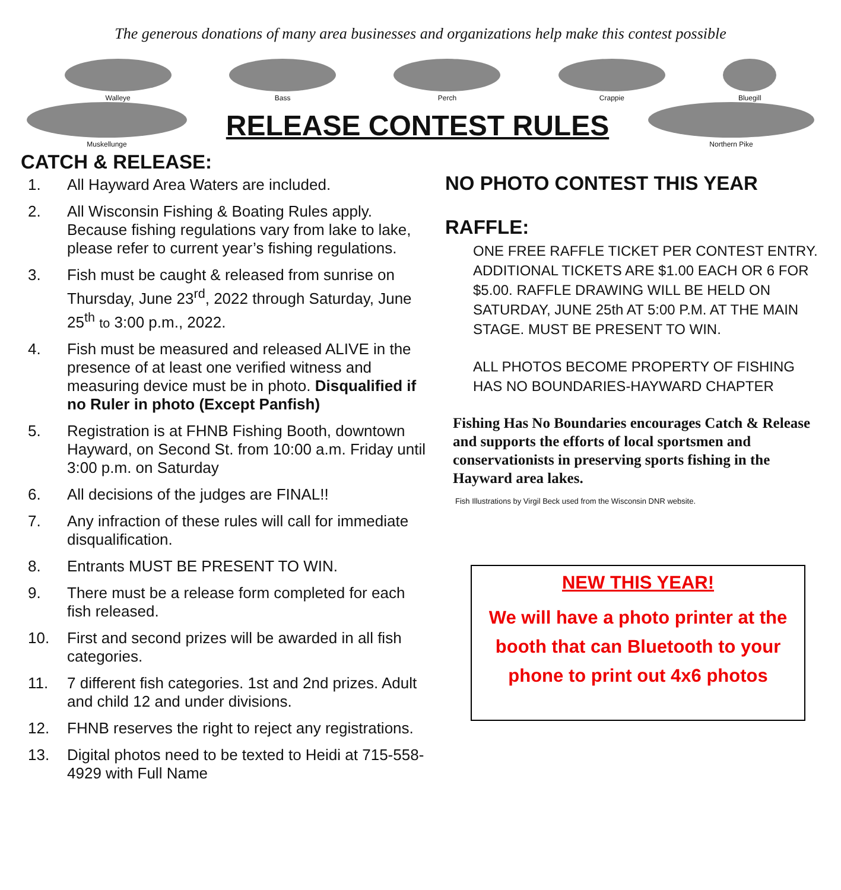The generous donations of many area businesses and organizations help make this contest possible
Walleye
Bass
Perch
Crappie
Bluegill
Muskellunge
RELEASE CONTEST RULES
Northern Pike
CATCH & RELEASE:
1. All Hayward Area Waters are included.
2. All Wisconsin Fishing & Boating Rules apply. Because fishing regulations vary from lake to lake, please refer to current year’s fishing regulations.
3. Fish must be caught & released from sunrise on Thursday, June 23<sup>rd</sup>, 2022 through Saturday, June 25<sup>th</sup> to 3:00 p.m., 2022.
4. Fish must be measured and released ALIVE in the presence of at least one verified witness and measuring device must be in photo. Disqualified if no Ruler in photo (Except Panfish)
5. Registration is at FHNB Fishing Booth, downtown Hayward, on Second St. from 10:00 a.m. Friday until 3:00 p.m. on Saturday
6. All decisions of the judges are FINAL!!
7. Any infraction of these rules will call for immediate disqualification.
8. Entrants MUST BE PRESENT TO WIN.
9. There must be a release form completed for each fish released.
10. First and second prizes will be awarded in all fish categories.
11. 7 different fish categories. 1st and 2nd prizes. Adult and child 12 and under divisions.
12. FHNB reserves the right to reject any registrations.
13. Digital photos need to be texted to Heidi at 715-558-4929 with Full Name
NO PHOTO CONTEST THIS YEAR
RAFFLE:
ONE FREE RAFFLE TICKET PER CONTEST ENTRY. ADDITIONAL TICKETS ARE $1.00 EACH OR 6 FOR $5.00. RAFFLE DRAWING WILL BE HELD ON SATURDAY, JUNE 25th AT 5:00 P.M. AT THE MAIN STAGE. MUST BE PRESENT TO WIN.
ALL PHOTOS BECOME PROPERTY OF FISHING HAS NO BOUNDARIES-HAYWARD CHAPTER
Fishing Has No Boundaries encourages Catch & Release and supports the efforts of local sportsmen and conservationists in preserving sports fishing in the Hayward area lakes.
Fish Illustrations by Virgil Beck used from the Wisconsin DNR website.
NEW THIS YEAR!
We will have a photo printer at the booth that can Bluetooth to your phone to print out 4x6 photos